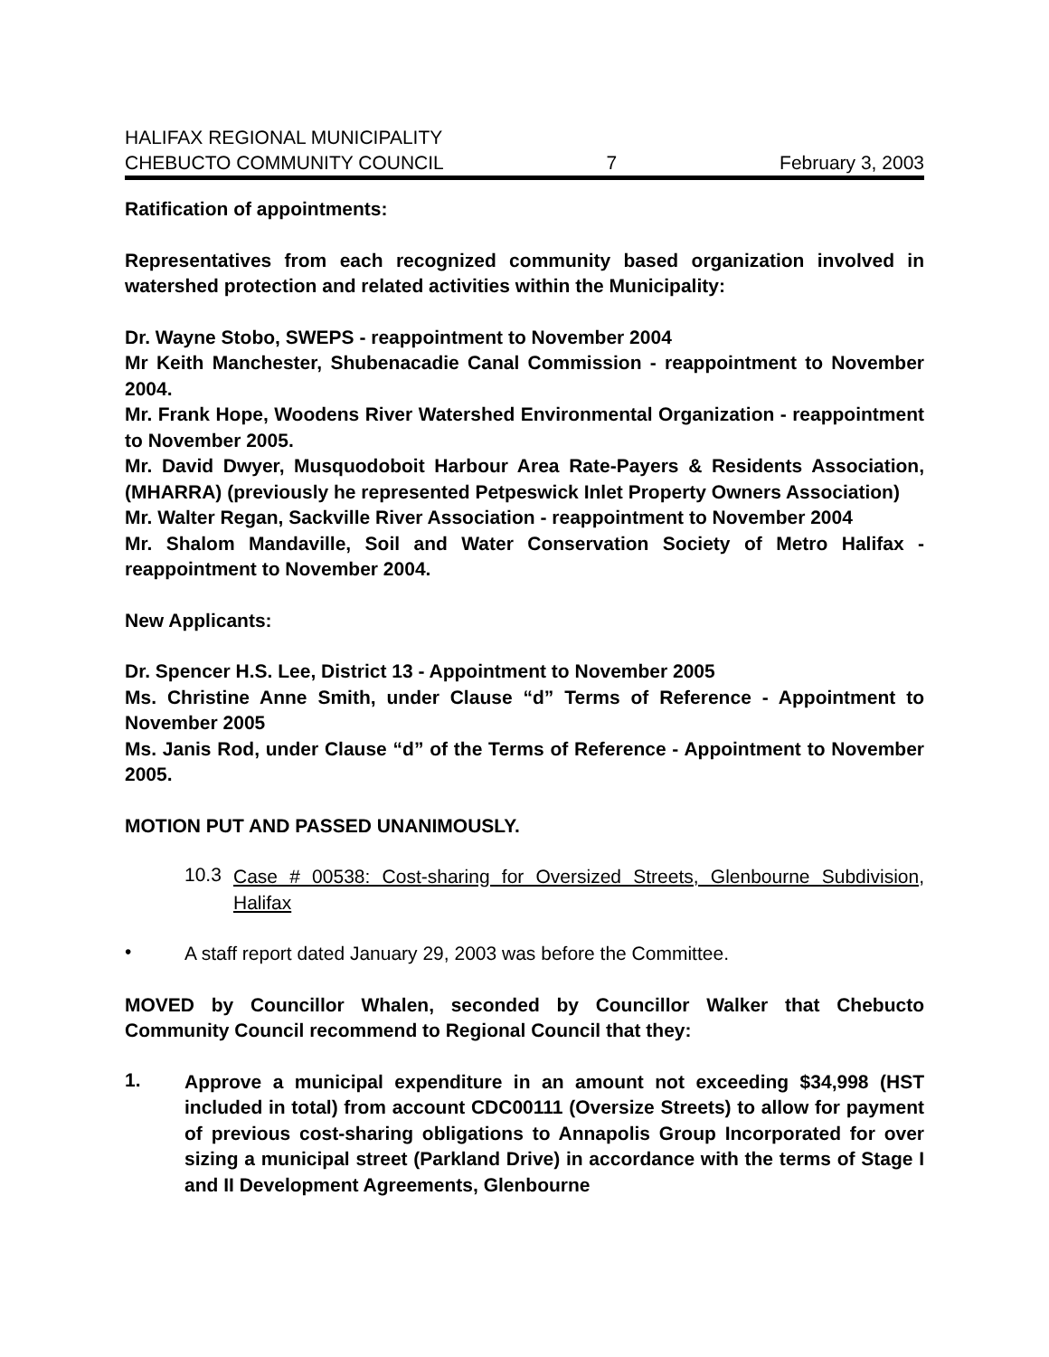HALIFAX REGIONAL MUNICIPALITY
CHEBUCTO COMMUNITY COUNCIL 7 February 3, 2003
Ratification of appointments:
Representatives from each recognized community based organization involved in watershed protection and related activities within the Municipality:
Dr. Wayne Stobo, SWEPS - reappointment to November 2004
Mr Keith Manchester, Shubenacadie Canal Commission - reappointment to November 2004.
Mr. Frank Hope, Woodens River Watershed Environmental Organization - reappointment to November 2005.
Mr. David Dwyer, Musquodoboit Harbour Area Rate-Payers & Residents Association, (MHARRA) (previously he represented Petpeswick Inlet Property Owners Association)
Mr. Walter Regan, Sackville River Association - reappointment to November 2004
Mr. Shalom Mandaville, Soil and Water Conservation Society of Metro Halifax - reappointment to November 2004.
New Applicants:
Dr. Spencer H.S. Lee, District 13 - Appointment to November 2005
Ms. Christine Anne Smith, under Clause “d” Terms of Reference - Appointment to November 2005
Ms. Janis Rod, under Clause “d” of the Terms of Reference - Appointment to November 2005.
MOTION PUT AND PASSED UNANIMOUSLY.
10.3
Case # 00538: Cost-sharing for Oversized Streets, Glenbourne Subdivision, Halifax
•
A staff report dated January 29, 2003 was before the Committee.
MOVED by Councillor Whalen, seconded by Councillor Walker that Chebucto Community Council recommend to Regional Council that they:
1.
Approve a municipal expenditure in an amount not exceeding $34,998 (HST included in total) from account CDC00111 (Oversize Streets) to allow for payment of previous cost-sharing obligations to Annapolis Group Incorporated for over sizing a municipal street (Parkland Drive) in accordance with the terms of Stage I and II Development Agreements, Glenbourne